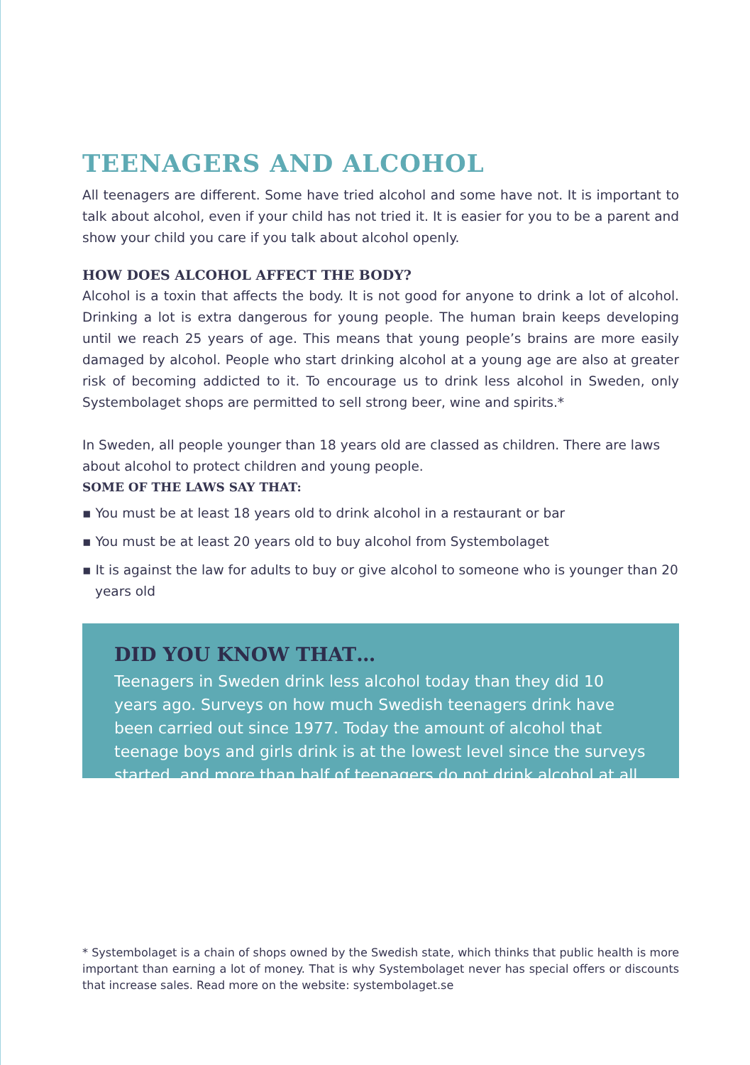TEENAGERS AND ALCOHOL
All teenagers are different. Some have tried alcohol and some have not. It is important to talk about alcohol, even if your child has not tried it. It is easier for you to be a parent and show your child you care if you talk about alcohol openly.
HOW DOES ALCOHOL AFFECT THE BODY?
Alcohol is a toxin that affects the body. It is not good for anyone to drink a lot of alcohol. Drinking a lot is extra dangerous for young people. The human brain keeps developing until we reach 25 years of age. This means that young people’s brains are more easily damaged by alcohol. People who start drinking alcohol at a young age are also at greater risk of becoming addicted to it. To encourage us to drink less alcohol in Sweden, only Systembolaget shops are permitted to sell strong beer, wine and spirits.*
In Sweden, all people younger than 18 years old are classed as children. There are laws about alcohol to protect children and young people.
SOME OF THE LAWS SAY THAT:
▪ You must be at least 18 years old to drink alcohol in a restaurant or bar
▪ You must be at least 20 years old to buy alcohol from Systembolaget
▪ It is against the law for adults to buy or give alcohol to someone who is younger than 20 years old
DID YOU KNOW THAT…
Teenagers in Sweden drink less alcohol today than they did 10 years ago. Surveys on how much Swedish teenagers drink have been carried out since 1977. Today the amount of alcohol that teenage boys and girls drink is at the lowest level since the surveys started, and more than half of teenagers do not drink alcohol at all.
* Systembolaget is a chain of shops owned by the Swedish state, which thinks that public health is more important than earning a lot of money. That is why Systembolaget never has special offers or discounts that increase sales. Read more on the website: systembolaget.se